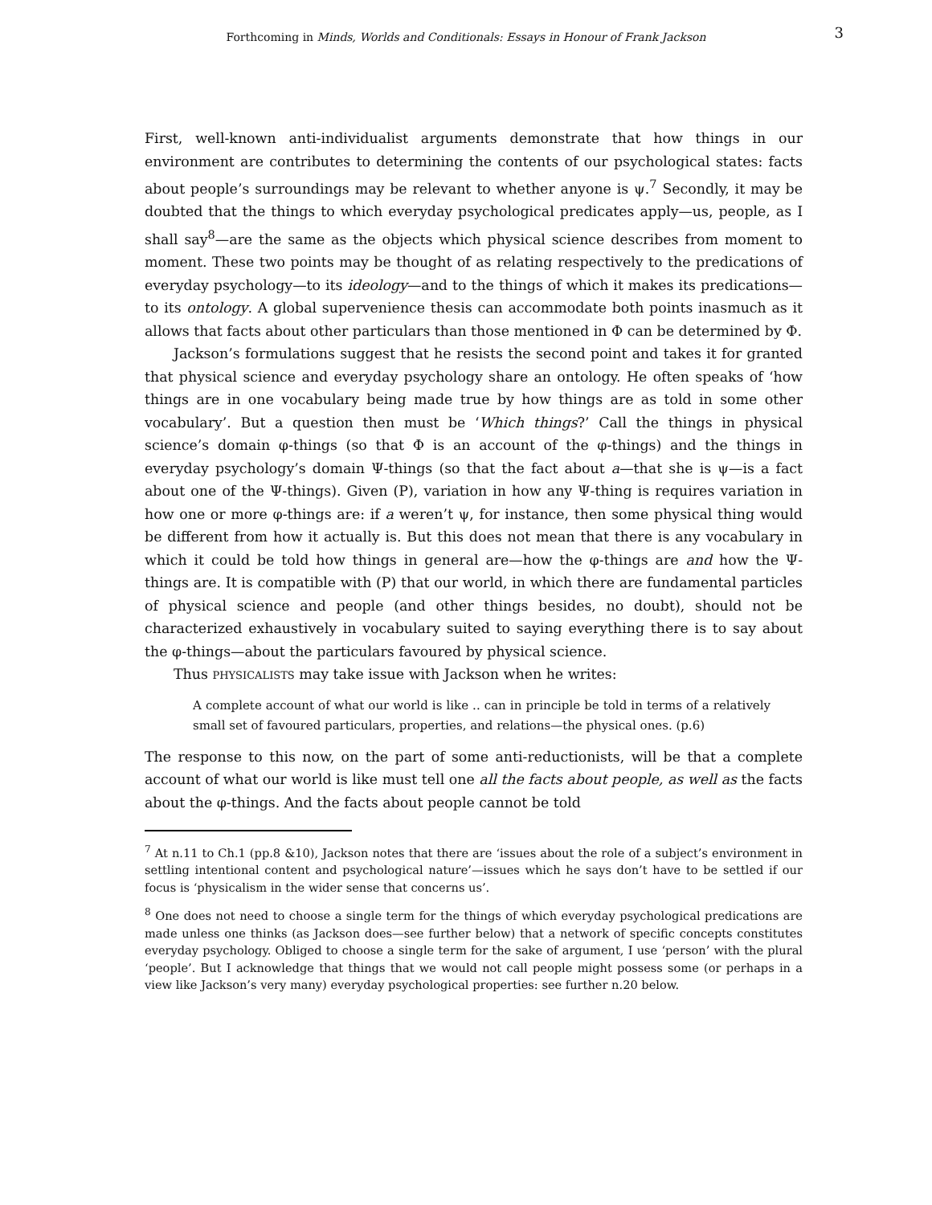Forthcoming in Minds, Worlds and Conditionals: Essays in Honour of Frank Jackson 3
First, well-known anti-individualist arguments demonstrate that how things in our environment are contributes to determining the contents of our psychological states: facts about people’s surroundings may be relevant to whether anyone is ψ.<sup>7</sup> Secondly, it may be doubted that the things to which everyday psychological predicates apply—us, people, as I shall say<sup>8</sup>—are the same as the objects which physical science describes from moment to moment. These two points may be thought of as relating respectively to the predications of everyday psychology—to its ideology—and to the things of which it makes its predications—to its ontology. A global supervenience thesis can accommodate both points inasmuch as it allows that facts about other particulars than those mentioned in Φ can be determined by Φ.
Jackson’s formulations suggest that he resists the second point and takes it for granted that physical science and everyday psychology share an ontology. He often speaks of ‘how things are in one vocabulary being made true by how things are as told in some other vocabulary’. But a question then must be ‘Which things?’ Call the things in physical science’s domain φ-things (so that Φ is an account of the φ-things) and the things in everyday psychology’s domain Ψ-things (so that the fact about a—that she is ψ—is a fact about one of the Ψ-things). Given (P), variation in how any Ψ-thing is requires variation in how one or more φ-things are: if a weren’t ψ, for instance, then some physical thing would be different from how it actually is. But this does not mean that there is any vocabulary in which it could be told how things in general are—how the φ-things are and how the Ψ-things are. It is compatible with (P) that our world, in which there are fundamental particles of physical science and people (and other things besides, no doubt), should not be characterized exhaustively in vocabulary suited to saying everything there is to say about the φ-things—about the particulars favoured by physical science.
Thus PHYSICALISTS may take issue with Jackson when he writes:
A complete account of what our world is like .. can in principle be told in terms of a relatively small set of favoured particulars, properties, and relations—the physical ones. (p.6)
The response to this now, on the part of some anti-reductionists, will be that a complete account of what our world is like must tell one all the facts about people, as well as the facts about the φ-things. And the facts about people cannot be told
<sup>7</sup> At n.11 to Ch.1 (pp.8 &10), Jackson notes that there are ‘issues about the role of a subject’s environment in settling intentional content and psychological nature’—issues which he says don’t have to be settled if our focus is ‘physicalism in the wider sense that concerns us’.
<sup>8</sup> One does not need to choose a single term for the things of which everyday psychological predications are made unless one thinks (as Jackson does—see further below) that a network of specific concepts constitutes everyday psychology. Obliged to choose a single term for the sake of argument, I use ‘person’ with the plural ‘people’. But I acknowledge that things that we would not call people might possess some (or perhaps in a view like Jackson’s very many) everyday psychological properties: see further n.20 below.